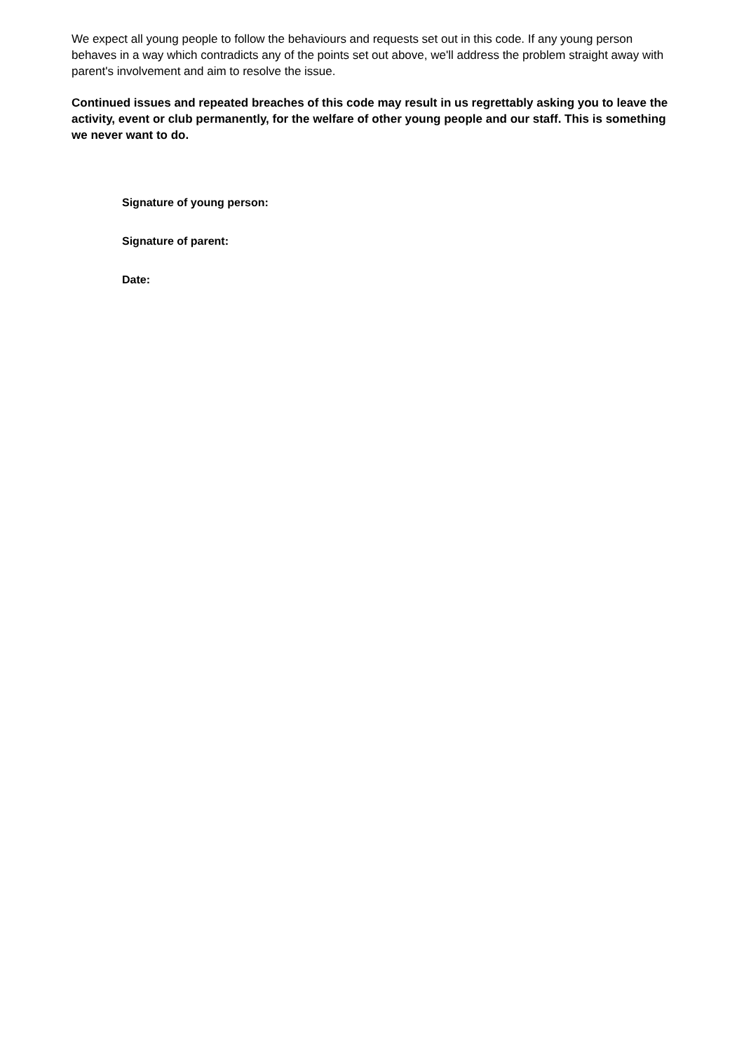We expect all young people to follow the behaviours and requests set out in this code. If any young person behaves in a way which contradicts any of the points set out above, we'll address the problem straight away with parent's involvement and aim to resolve the issue.
Continued issues and repeated breaches of this code may result in us regrettably asking you to leave the activity, event or club permanently, for the welfare of other young people and our staff. This is something we never want to do.
Signature of young person:
Signature of parent:
Date: